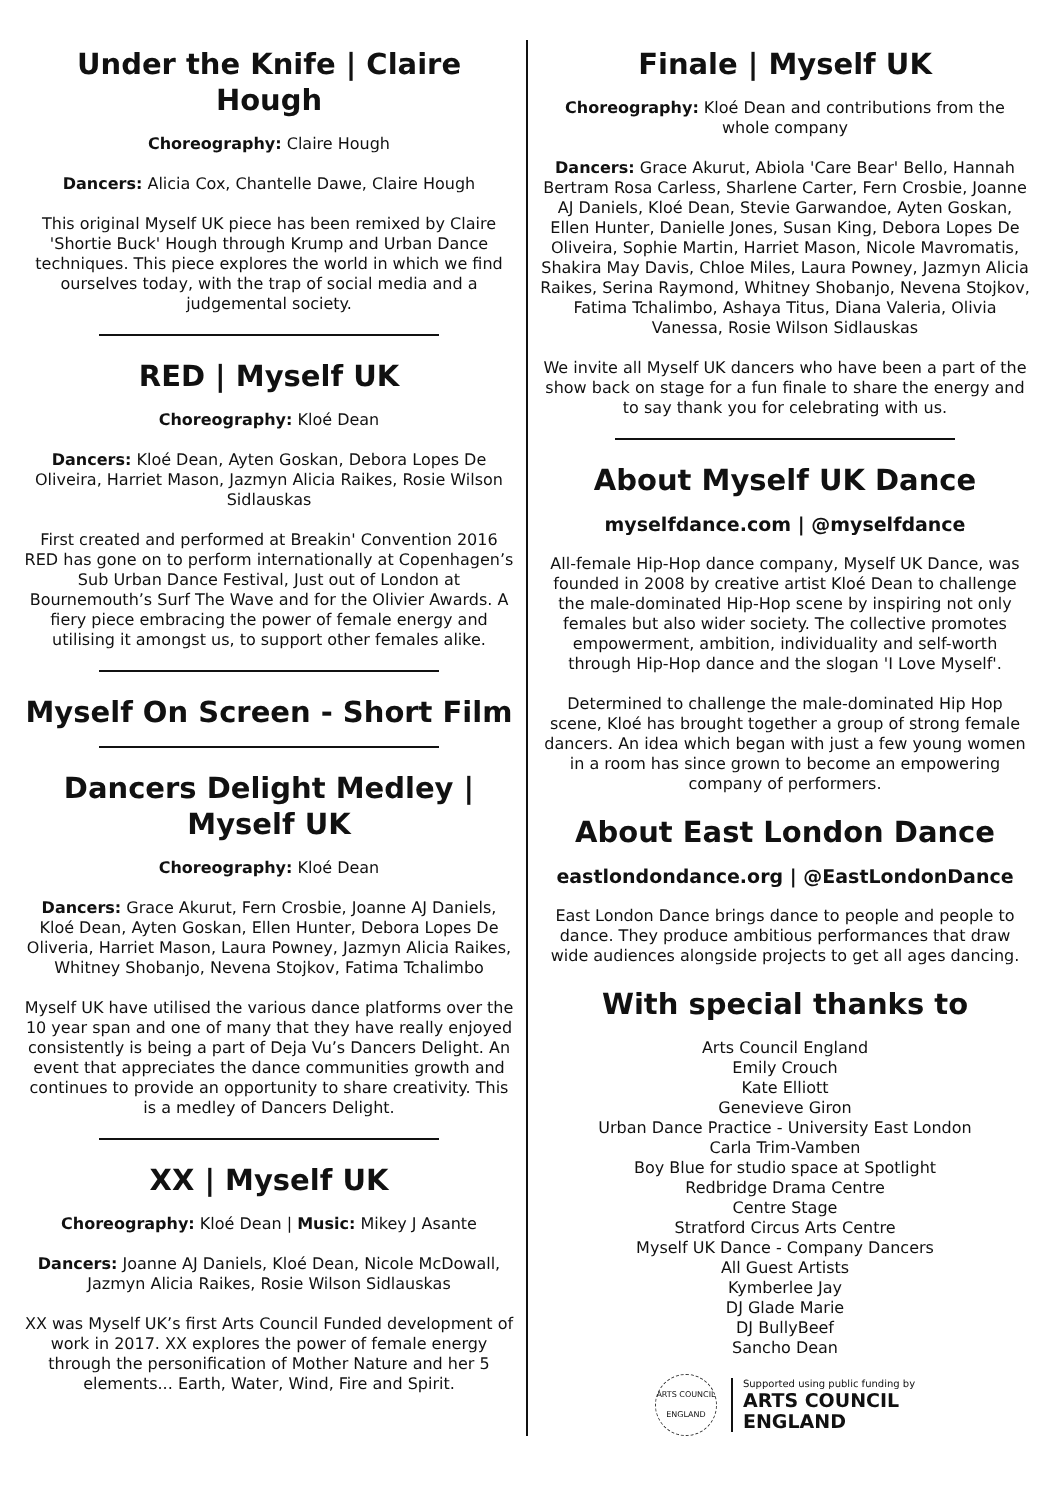Under the Knife | Claire Hough
Choreography: Claire Hough
Dancers: Alicia Cox, Chantelle Dawe, Claire Hough
This original Myself UK piece has been remixed by Claire 'Shortie Buck' Hough through Krump and Urban Dance techniques. This piece explores the world in which we find ourselves today, with the trap of social media and a judgemental society.
RED | Myself UK
Choreography: Kloé Dean
Dancers: Kloé Dean, Ayten Goskan, Debora Lopes De Oliveira, Harriet Mason, Jazmyn Alicia Raikes, Rosie Wilson Sidlauskas
First created and performed at Breakin' Convention 2016 RED has gone on to perform internationally at Copenhagen’s Sub Urban Dance Festival, Just out of London at Bournemouth’s Surf The Wave and for the Olivier Awards. A fiery piece embracing the power of female energy and utilising it amongst us, to support other females alike.
Myself On Screen - Short Film
Dancers Delight Medley | Myself UK
Choreography: Kloé Dean
Dancers: Grace Akurut, Fern Crosbie, Joanne AJ Daniels, Kloé Dean, Ayten Goskan, Ellen Hunter, Debora Lopes De Oliveria, Harriet Mason, Laura Powney, Jazmyn Alicia Raikes, Whitney Shobanjo, Nevena Stojkov, Fatima Tchalimbo
Myself UK have utilised the various dance platforms over the 10 year span and one of many that they have really enjoyed consistently is being a part of Deja Vu’s Dancers Delight. An event that appreciates the dance communities growth and continues to provide an opportunity to share creativity. This is a medley of Dancers Delight.
XX | Myself UK
Choreography: Kloé Dean | Music: Mikey J Asante
Dancers: Joanne AJ Daniels, Kloé Dean, Nicole McDowall, Jazmyn Alicia Raikes, Rosie Wilson Sidlauskas
XX was Myself UK’s first Arts Council Funded development of work in 2017. XX explores the power of female energy through the personification of Mother Nature and her 5 elements... Earth, Water, Wind, Fire and Spirit.
Finale | Myself UK
Choreography: Kloé Dean and contributions from the whole company
Dancers: Grace Akurut, Abiola 'Care Bear' Bello, Hannah Bertram Rosa Carless, Sharlene Carter, Fern Crosbie, Joanne AJ Daniels, Kloé Dean, Stevie Garwandoe, Ayten Goskan, Ellen Hunter, Danielle Jones, Susan King, Debora Lopes De Oliveira, Sophie Martin, Harriet Mason, Nicole Mavromatis, Shakira May Davis, Chloe Miles, Laura Powney, Jazmyn Alicia Raikes, Serina Raymond, Whitney Shobanjo, Nevena Stojkov, Fatima Tchalimbo, Ashaya Titus, Diana Valeria, Olivia Vanessa, Rosie Wilson Sidlauskas
We invite all Myself UK dancers who have been a part of the show back on stage for a fun finale to share the energy and to say thank you for celebrating with us.
About Myself UK Dance
myselfdance.com | @myselfdance
All-female Hip-Hop dance company, Myself UK Dance, was founded in 2008 by creative artist Kloé Dean to challenge the male-dominated Hip-Hop scene by inspiring not only females but also wider society. The collective promotes empowerment, ambition, individuality and self-worth through Hip-Hop dance and the slogan 'I Love Myself'.
Determined to challenge the male-dominated Hip Hop scene, Kloé has brought together a group of strong female dancers. An idea which began with just a few young women in a room has since grown to become an empowering company of performers.
About East London Dance
eastlondondance.org | @EastLondonDance
East London Dance brings dance to people and people to dance. They produce ambitious performances that draw wide audiences alongside projects to get all ages dancing.
With special thanks to
Arts Council England
Emily Crouch
Kate Elliott
Genevieve Giron
Urban Dance Practice - University East London
Carla Trim-Vamben
Boy Blue for studio space at Spotlight
Redbridge Drama Centre
Centre Stage
Stratford Circus Arts Centre
Myself UK Dance - Company Dancers
All Guest Artists
Kymberlee Jay
DJ Glade Marie
DJ BullyBeef
Sancho Dean
ARTS COUNCIL ENGLAND
Supported using public funding by
ARTS COUNCIL
ENGLAND